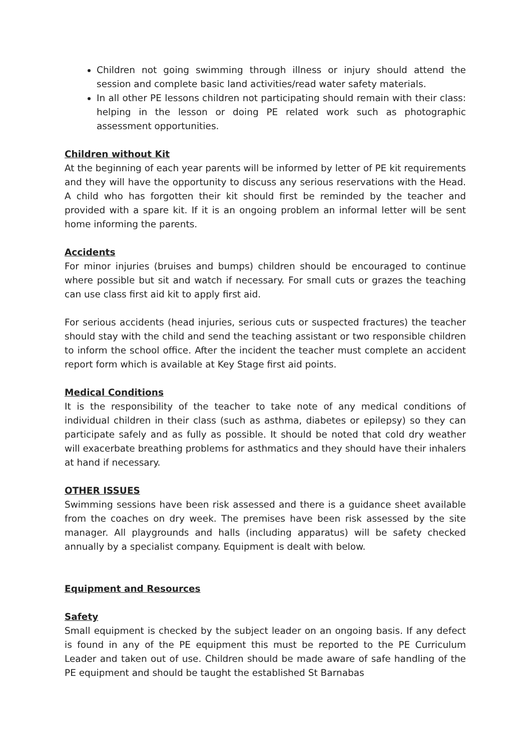Children not going swimming through illness or injury should attend the session and complete basic land activities/read water safety materials.
In all other PE lessons children not participating should remain with their class: helping in the lesson or doing PE related work such as photographic assessment opportunities.
Children without Kit
At the beginning of each year parents will be informed by letter of PE kit requirements and they will have the opportunity to discuss any serious reservations with the Head. A child who has forgotten their kit should first be reminded by the teacher and provided with a spare kit. If it is an ongoing problem an informal letter will be sent home informing the parents.
Accidents
For minor injuries (bruises and bumps) children should be encouraged to continue where possible but sit and watch if necessary. For small cuts or grazes the teaching can use class first aid kit to apply first aid.
For serious accidents (head injuries, serious cuts or suspected fractures) the teacher should stay with the child and send the teaching assistant or two responsible children to inform the school office. After the incident the teacher must complete an accident report form which is available at Key Stage first aid points.
Medical Conditions
It is the responsibility of the teacher to take note of any medical conditions of individual children in their class (such as asthma, diabetes or epilepsy) so they can participate safely and as fully as possible. It should be noted that cold dry weather will exacerbate breathing problems for asthmatics and they should have their inhalers at hand if necessary.
OTHER ISSUES
Swimming sessions have been risk assessed and there is a guidance sheet available from the coaches on dry week. The premises have been risk assessed by the site manager. All playgrounds and halls (including apparatus) will be safety checked annually by a specialist company. Equipment is dealt with below.
Equipment and Resources
Safety
Small equipment is checked by the subject leader on an ongoing basis. If any defect is found in any of the PE equipment this must be reported to the PE Curriculum Leader and taken out of use. Children should be made aware of safe handling of the PE equipment and should be taught the established St Barnabas